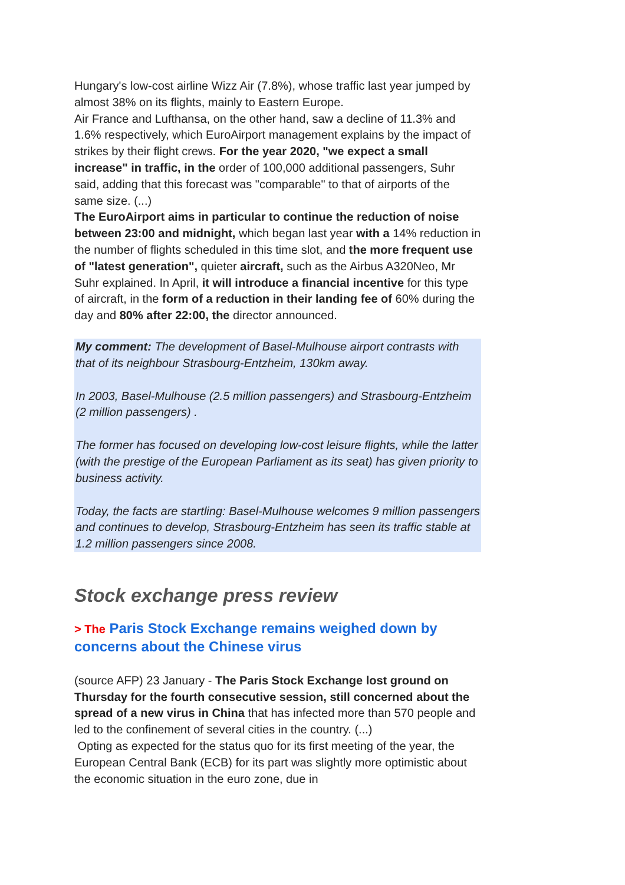Hungary's low-cost airline Wizz Air (7.8%), whose traffic last year jumped by almost 38% on its flights, mainly to Eastern Europe.
Air France and Lufthansa, on the other hand, saw a decline of 11.3% and 1.6% respectively, which EuroAirport management explains by the impact of strikes by their flight crews. For the year 2020, "we expect a small increase" in traffic, in the order of 100,000 additional passengers, Suhr said, adding that this forecast was "comparable" to that of airports of the same size. (...)
The EuroAirport aims in particular to continue the reduction of noise between 23:00 and midnight, which began last year with a 14% reduction in the number of flights scheduled in this time slot, and the more frequent use of "latest generation", quieter aircraft, such as the Airbus A320Neo, Mr Suhr explained. In April, it will introduce a financial incentive for this type of aircraft, in the form of a reduction in their landing fee of 60% during the day and 80% after 22:00, the director announced.
My comment: The development of Basel-Mulhouse airport contrasts with that of its neighbour Strasbourg-Entzheim, 130km away.
In 2003, Basel-Mulhouse (2.5 million passengers) and Strasbourg-Entzheim (2 million passengers) .
The former has focused on developing low-cost leisure flights, while the latter (with the prestige of the European Parliament as its seat) has given priority to business activity.
Today, the facts are startling: Basel-Mulhouse welcomes 9 million passengers and continues to develop, Strasbourg-Entzheim has seen its traffic stable at 1.2 million passengers since 2008.
Stock exchange press review
> The Paris Stock Exchange remains weighed down by concerns about the Chinese virus
(source AFP) 23 January - The Paris Stock Exchange lost ground on Thursday for the fourth consecutive session, still concerned about the spread of a new virus in China that has infected more than 570 people and led to the confinement of several cities in the country. (...)
Opting as expected for the status quo for its first meeting of the year, the European Central Bank (ECB) for its part was slightly more optimistic about the economic situation in the euro zone, due in